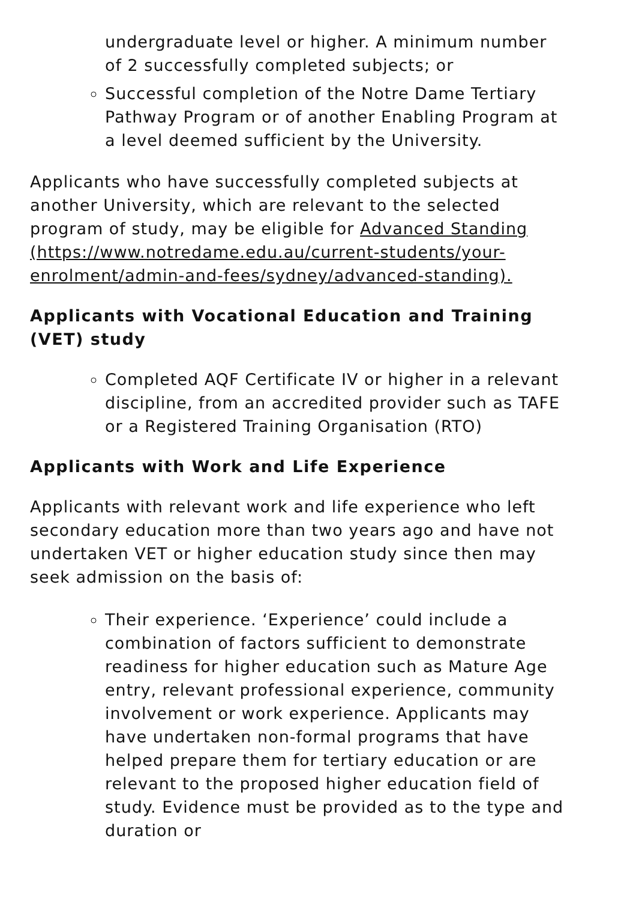undergraduate level or higher. A minimum number of 2 successfully completed subjects; or
Successful completion of the Notre Dame Tertiary Pathway Program or of another Enabling Program at a level deemed sufficient by the University.
Applicants who have successfully completed subjects at another University, which are relevant to the selected program of study, may be eligible for Advanced Standing (https://www.notredame.edu.au/current-students/your-enrolment/admin-and-fees/sydney/advanced-standing).
Applicants with Vocational Education and Training (VET) study
Completed AQF Certificate IV or higher in a relevant discipline, from an accredited provider such as TAFE or a Registered Training Organisation (RTO)
Applicants with Work and Life Experience
Applicants with relevant work and life experience who left secondary education more than two years ago and have not undertaken VET or higher education study since then may seek admission on the basis of:
Their experience. ‘Experience’ could include a combination of factors sufficient to demonstrate readiness for higher education such as Mature Age entry, relevant professional experience, community involvement or work experience. Applicants may have undertaken non-formal programs that have helped prepare them for tertiary education or are relevant to the proposed higher education field of study. Evidence must be provided as to the type and duration or